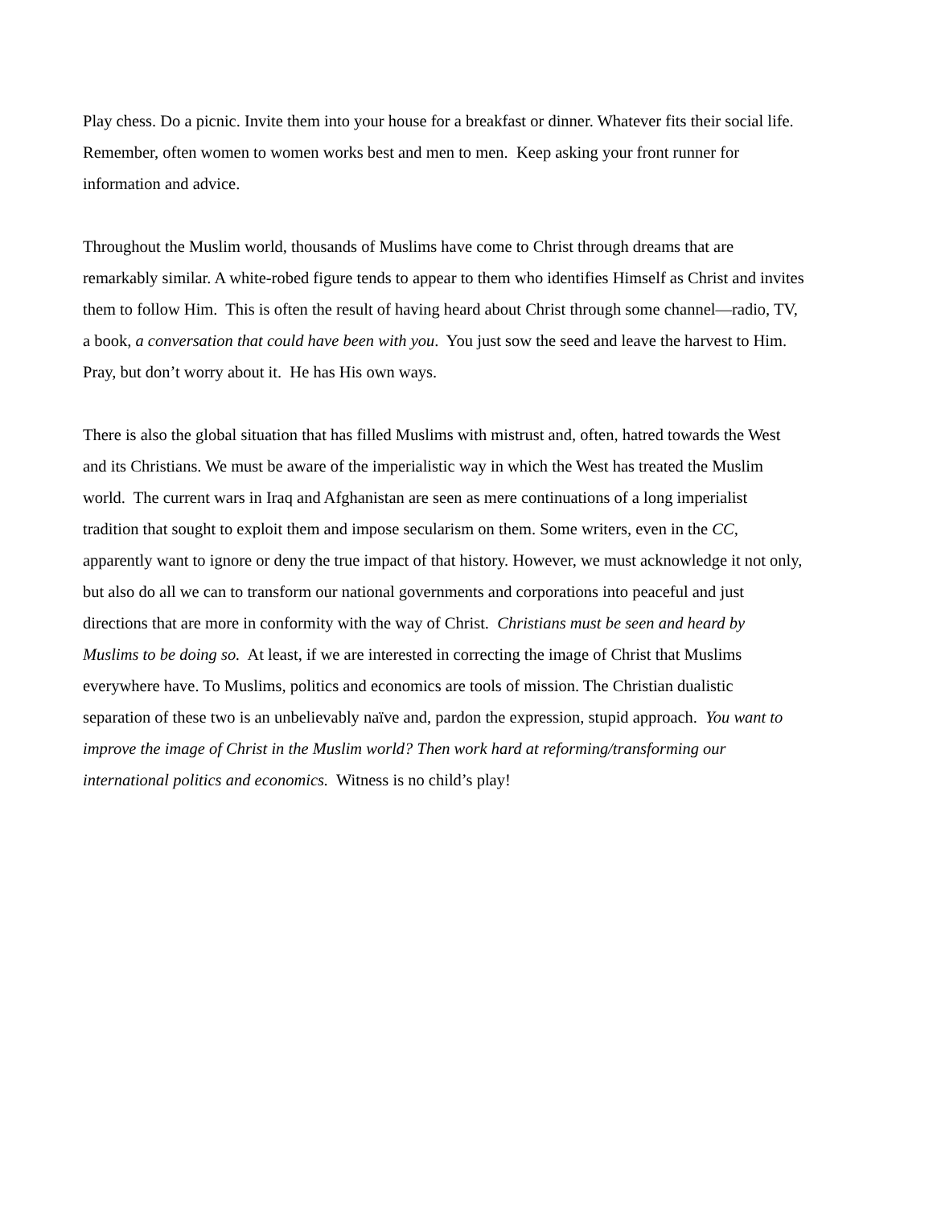Play chess. Do a picnic. Invite them into your house for a breakfast or dinner. Whatever fits their social life. Remember, often women to women works best and men to men. Keep asking your front runner for information and advice.
Throughout the Muslim world, thousands of Muslims have come to Christ through dreams that are remarkably similar. A white-robed figure tends to appear to them who identifies Himself as Christ and invites them to follow Him. This is often the result of having heard about Christ through some channel—radio, TV, a book, a conversation that could have been with you. You just sow the seed and leave the harvest to Him. Pray, but don’t worry about it. He has His own ways.
There is also the global situation that has filled Muslims with mistrust and, often, hatred towards the West and its Christians. We must be aware of the imperialistic way in which the West has treated the Muslim world. The current wars in Iraq and Afghanistan are seen as mere continuations of a long imperialist tradition that sought to exploit them and impose secularism on them. Some writers, even in the CC, apparently want to ignore or deny the true impact of that history. However, we must acknowledge it not only, but also do all we can to transform our national governments and corporations into peaceful and just directions that are more in conformity with the way of Christ. Christians must be seen and heard by Muslims to be doing so. At least, if we are interested in correcting the image of Christ that Muslims everywhere have. To Muslims, politics and economics are tools of mission. The Christian dualistic separation of these two is an unbelievably naïve and, pardon the expression, stupid approach. You want to improve the image of Christ in the Muslim world? Then work hard at reforming/transforming our international politics and economics. Witness is no child’s play!